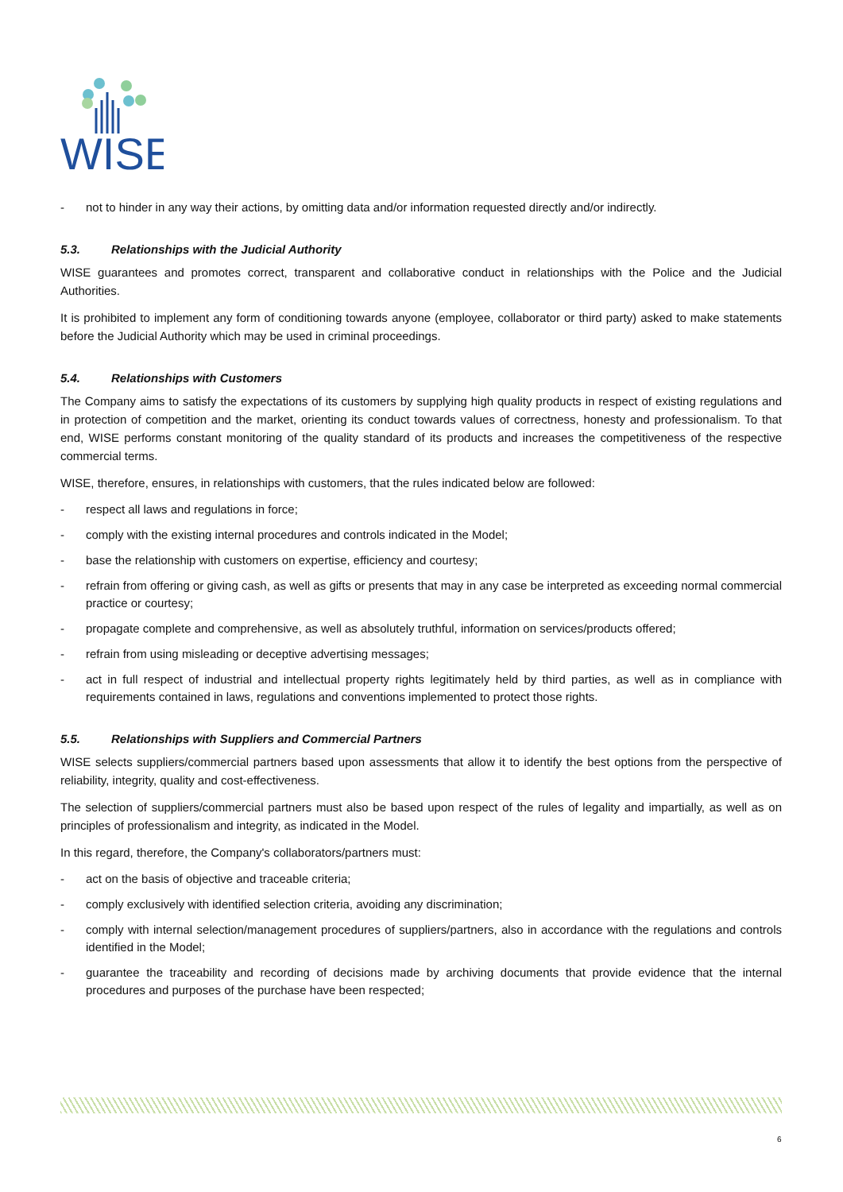WISE
- not to hinder in any way their actions, by omitting data and/or information requested directly and/or indirectly.
5.3. Relationships with the Judicial Authority
WISE guarantees and promotes correct, transparent and collaborative conduct in relationships with the Police and the Judicial Authorities.
It is prohibited to implement any form of conditioning towards anyone (employee, collaborator or third party) asked to make statements before the Judicial Authority which may be used in criminal proceedings.
5.4. Relationships with Customers
The Company aims to satisfy the expectations of its customers by supplying high quality products in respect of existing regulations and in protection of competition and the market, orienting its conduct towards values of correctness, honesty and professionalism. To that end, WISE performs constant monitoring of the quality standard of its products and increases the competitiveness of the respective commercial terms.
WISE, therefore, ensures, in relationships with customers, that the rules indicated below are followed:
- respect all laws and regulations in force;
- comply with the existing internal procedures and controls indicated in the Model;
- base the relationship with customers on expertise, efficiency and courtesy;
- refrain from offering or giving cash, as well as gifts or presents that may in any case be interpreted as exceeding normal commercial practice or courtesy;
- propagate complete and comprehensive, as well as absolutely truthful, information on services/products offered;
- refrain from using misleading or deceptive advertising messages;
- act in full respect of industrial and intellectual property rights legitimately held by third parties, as well as in compliance with requirements contained in laws, regulations and conventions implemented to protect those rights.
5.5. Relationships with Suppliers and Commercial Partners
WISE selects suppliers/commercial partners based upon assessments that allow it to identify the best options from the perspective of reliability, integrity, quality and cost-effectiveness.
The selection of suppliers/commercial partners must also be based upon respect of the rules of legality and impartially, as well as on principles of professionalism and integrity, as indicated in the Model.
In this regard, therefore, the Company's collaborators/partners must:
- act on the basis of objective and traceable criteria;
- comply exclusively with identified selection criteria, avoiding any discrimination;
- comply with internal selection/management procedures of suppliers/partners, also in accordance with the regulations and controls identified in the Model;
- guarantee the traceability and recording of decisions made by archiving documents that provide evidence that the internal procedures and purposes of the purchase have been respected;
6